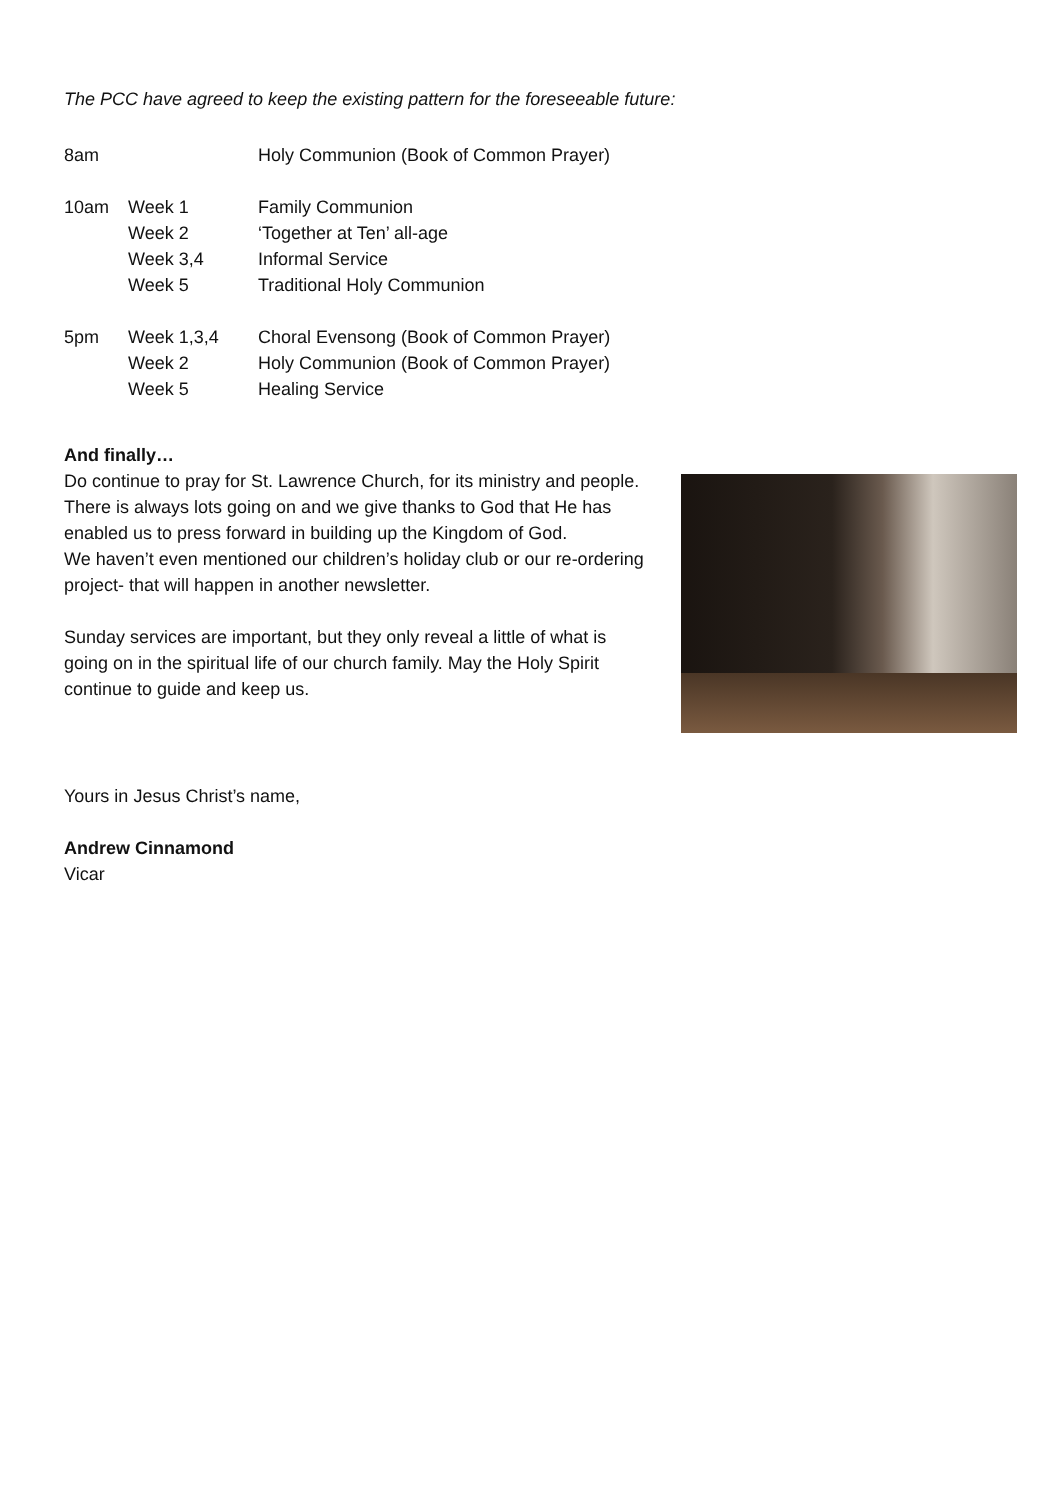The PCC have agreed to keep the existing pattern for the foreseeable future:
| 8am | | Holy Communion (Book of Common Prayer) |
| 10am | Week 1 | Family Communion |
| | Week 2 | ‘Together at Ten’ all-age |
| | Week 3,4 | Informal Service |
| | Week 5 | Traditional Holy Communion |
| 5pm | Week 1,3,4 | Choral Evensong (Book of Common Prayer) |
| | Week 2 | Holy Communion (Book of Common Prayer) |
| | Week 5 | Healing Service |
And finally…
Do continue to pray for St. Lawrence Church, for its ministry and people. There is always lots going on and we give thanks to God that He has enabled us to press forward in building up the Kingdom of God.
We haven’t even mentioned our children’s holiday club or our re-ordering project- that will happen in another newsletter.
Sunday services are important, but they only reveal a little of what is going on in the spiritual life of our church family. May the Holy Spirit continue to guide and keep us.
Yours in Jesus Christ’s name,
Andrew Cinnamond
Vicar